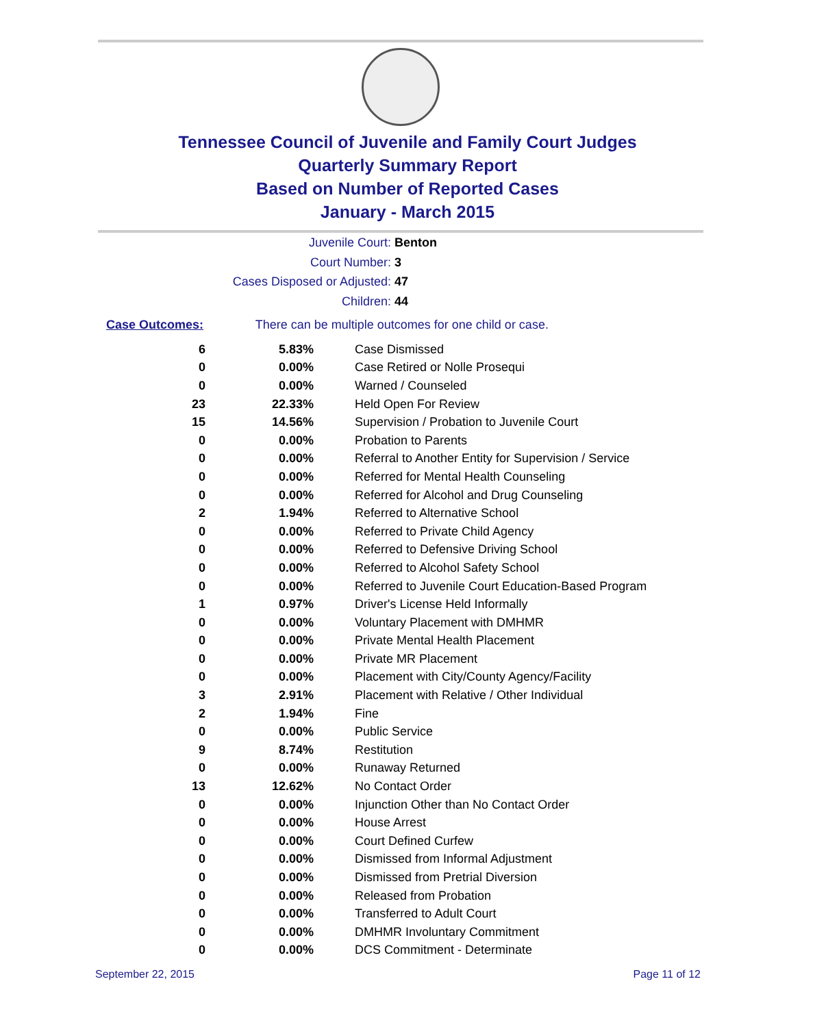Tennessee Council of Juvenile and Family Court Judges
Quarterly Summary Report
Based on Number of Reported Cases
January - March 2015
Juvenile Court: Benton
Court Number: 3
Cases Disposed or Adjusted: 47
Children: 44
Case Outcomes: There can be multiple outcomes for one child or case.
| 6 | 5.83% | Case Dismissed |
| 0 | 0.00% | Case Retired or Nolle Prosequi |
| 0 | 0.00% | Warned / Counseled |
| 23 | 22.33% | Held Open For Review |
| 15 | 14.56% | Supervision / Probation to Juvenile Court |
| 0 | 0.00% | Probation to Parents |
| 0 | 0.00% | Referral to Another Entity for Supervision / Service |
| 0 | 0.00% | Referred for Mental Health Counseling |
| 0 | 0.00% | Referred for Alcohol and Drug Counseling |
| 2 | 1.94% | Referred to Alternative School |
| 0 | 0.00% | Referred to Private Child Agency |
| 0 | 0.00% | Referred to Defensive Driving School |
| 0 | 0.00% | Referred to Alcohol Safety School |
| 0 | 0.00% | Referred to Juvenile Court Education-Based Program |
| 1 | 0.97% | Driver's License Held Informally |
| 0 | 0.00% | Voluntary Placement with DMHMR |
| 0 | 0.00% | Private Mental Health Placement |
| 0 | 0.00% | Private MR Placement |
| 0 | 0.00% | Placement with City/County Agency/Facility |
| 3 | 2.91% | Placement with Relative / Other Individual |
| 2 | 1.94% | Fine |
| 0 | 0.00% | Public Service |
| 9 | 8.74% | Restitution |
| 0 | 0.00% | Runaway Returned |
| 13 | 12.62% | No Contact Order |
| 0 | 0.00% | Injunction Other than No Contact Order |
| 0 | 0.00% | House Arrest |
| 0 | 0.00% | Court Defined Curfew |
| 0 | 0.00% | Dismissed from Informal Adjustment |
| 0 | 0.00% | Dismissed from Pretrial Diversion |
| 0 | 0.00% | Released from Probation |
| 0 | 0.00% | Transferred to Adult Court |
| 0 | 0.00% | DMHMR Involuntary Commitment |
| 0 | 0.00% | DCS Commitment - Determinate |
September 22, 2015 Page 11 of 12